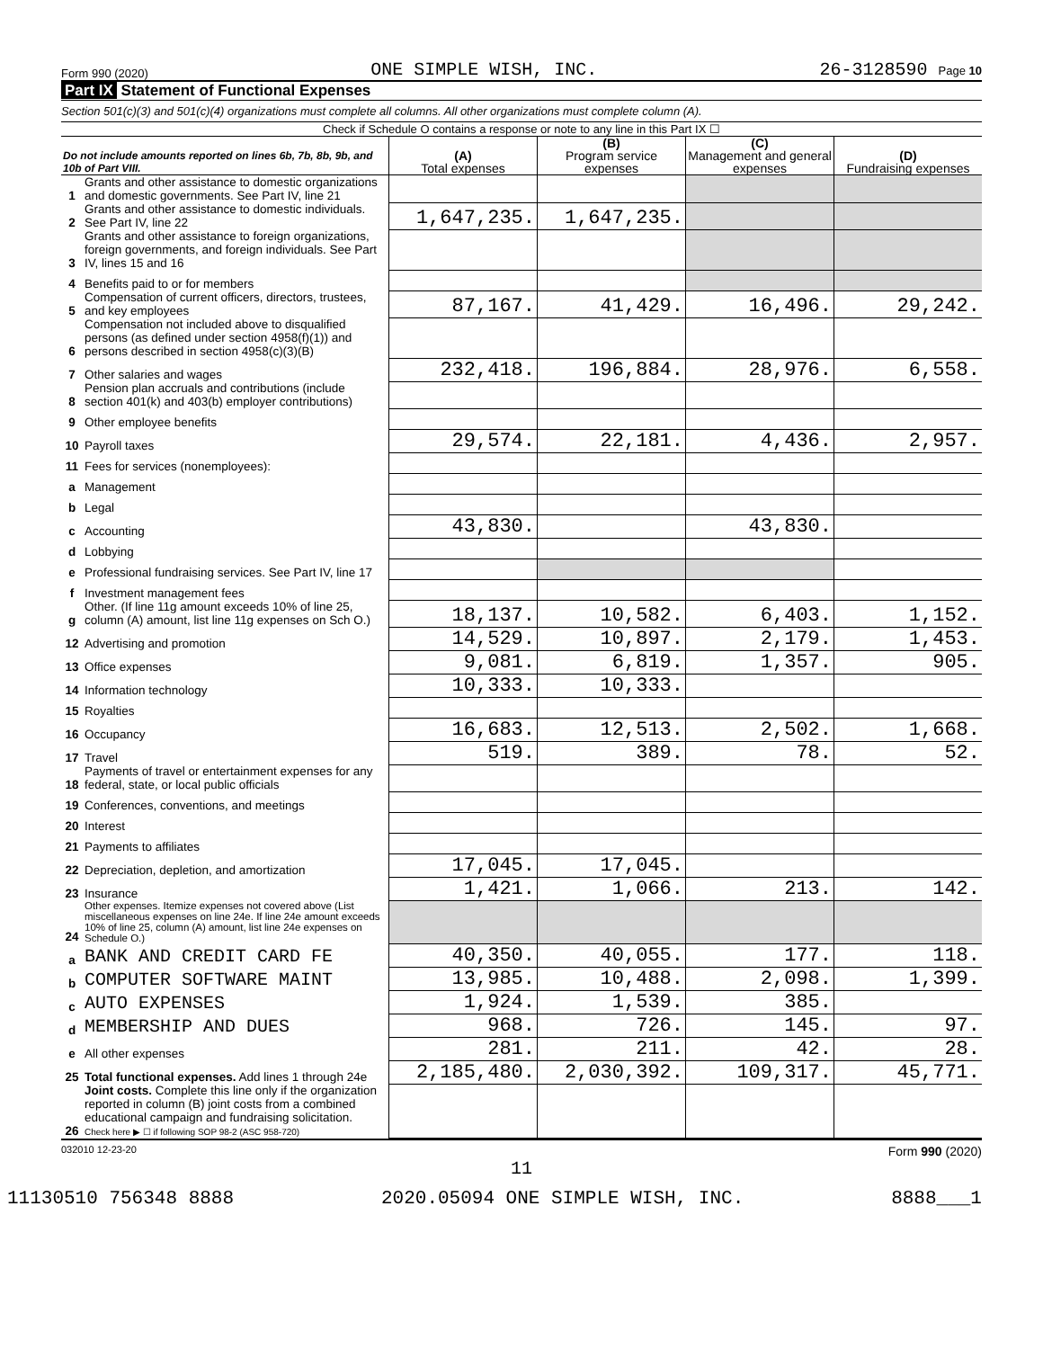Form 990 (2020) ONE SIMPLE WISH, INC. 26-3128590 Page 10
Part IX Statement of Functional Expenses
Section 501(c)(3) and 501(c)(4) organizations must complete all columns. All other organizations must complete column (A).
Check if Schedule O contains a response or note to any line in this Part IX ☐
| Do not include amounts reported on lines 6b, 7b, 8b, 9b, and 10b of Part VIII. | | (A) Total expenses | (B) Program service expenses | (C) Management and general expenses | (D) Fundraising expenses |
| --- | --- | --- | --- | --- | --- |
| 1 | Grants and other assistance to domestic organizations and domestic governments. See Part IV, line 21 | | | | |
| 2 | Grants and other assistance to domestic individuals. See Part IV, line 22 | 1,647,235. | 1,647,235. | | |
| 3 | Grants and other assistance to foreign organizations, foreign governments, and foreign individuals. See Part IV, lines 15 and 16 | | | | |
| 4 | Benefits paid to or for members | | | | |
| 5 | Compensation of current officers, directors, trustees, and key employees | 87,167. | 41,429. | 16,496. | 29,242. |
| 6 | Compensation not included above to disqualified persons (as defined under section 4958(f)(1)) and persons described in section 4958(c)(3)(B) | | | | |
| 7 | Other salaries and wages | 232,418. | 196,884. | 28,976. | 6,558. |
| 8 | Pension plan accruals and contributions (include section 401(k) and 403(b) employer contributions) | | | | |
| 9 | Other employee benefits | | | | |
| 10 | Payroll taxes | 29,574. | 22,181. | 4,436. | 2,957. |
| 11 | Fees for services (nonemployees): | | | | |
| a | Management | | | | |
| b | Legal | | | | |
| c | Accounting | 43,830. | | 43,830. | |
| d | Lobbying | | | | |
| e | Professional fundraising services. See Part IV, line 17 | | | | |
| f | Investment management fees | | | | |
| g | Other. (If line 11g amount exceeds 10% of line 25, column (A) amount, list line 11g expenses on Sch O.) | 18,137. | 10,582. | 6,403. | 1,152. |
| 12 | Advertising and promotion | 14,529. | 10,897. | 2,179. | 1,453. |
| 13 | Office expenses | 9,081. | 6,819. | 1,357. | 905. |
| 14 | Information technology | 10,333. | 10,333. | | |
| 15 | Royalties | | | | |
| 16 | Occupancy | 16,683. | 12,513. | 2,502. | 1,668. |
| 17 | Travel | 519. | 389. | 78. | 52. |
| 18 | Payments of travel or entertainment expenses for any federal, state, or local public officials | | | | |
| 19 | Conferences, conventions, and meetings | | | | |
| 20 | Interest | | | | |
| 21 | Payments to affiliates | | | | |
| 22 | Depreciation, depletion, and amortization | 17,045. | 17,045. | | |
| 23 | Insurance | 1,421. | 1,066. | 213. | 142. |
| 24 | Other expenses. Itemize expenses not covered above (List miscellaneous expenses on line 24e. If line 24e amount exceeds 10% of line 25, column (A) amount, list line 24e expenses on Schedule O.) | | | | |
| a | BANK AND CREDIT CARD FE | 40,350. | 40,055. | 177. | 118. |
| b | COMPUTER SOFTWARE MAINT | 13,985. | 10,488. | 2,098. | 1,399. |
| c | AUTO EXPENSES | 1,924. | 1,539. | 385. | |
| d | MEMBERSHIP AND DUES | 968. | 726. | 145. | 97. |
| e | All other expenses | 281. | 211. | 42. | 28. |
| 25 | Total functional expenses. Add lines 1 through 24e | 2,185,480. | 2,030,392. | 109,317. | 45,771. |
| 26 | Joint costs. Complete this line only if the organization reported in column (B) joint costs from a combined educational campaign and fundraising solicitation. Check here ▶ ☐ if following SOP 98-2 (ASC 958-720) | | | | |
032010 12-23-20 Form 990 (2020)
11
11130510 756348 8888 2020.05094 ONE SIMPLE WISH, INC. 8888___1